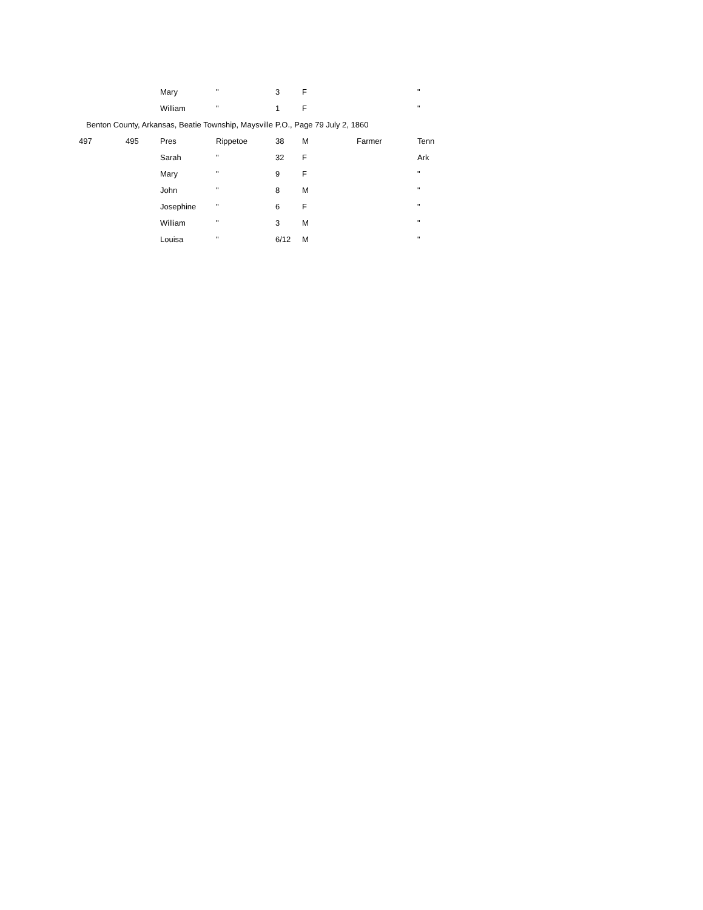| | | Mary | " | 3 | F | | " |
| | | William | " | 1 | F | | " |
| Benton County, Arkansas, Beatie Township, Maysville P.O., Page 79 July 2, 1860 | | | | | | | |
| 497 | 495 | Pres | Rippetoe | 38 | M | Farmer | Tenn |
| | | Sarah | " | 32 | F | | Ark |
| | | Mary | " | 9 | F | | " |
| | | John | " | 8 | M | | " |
| | | Josephine | " | 6 | F | | " |
| | | William | " | 3 | M | | " |
| | | Louisa | " | 6/12 | M | | " |